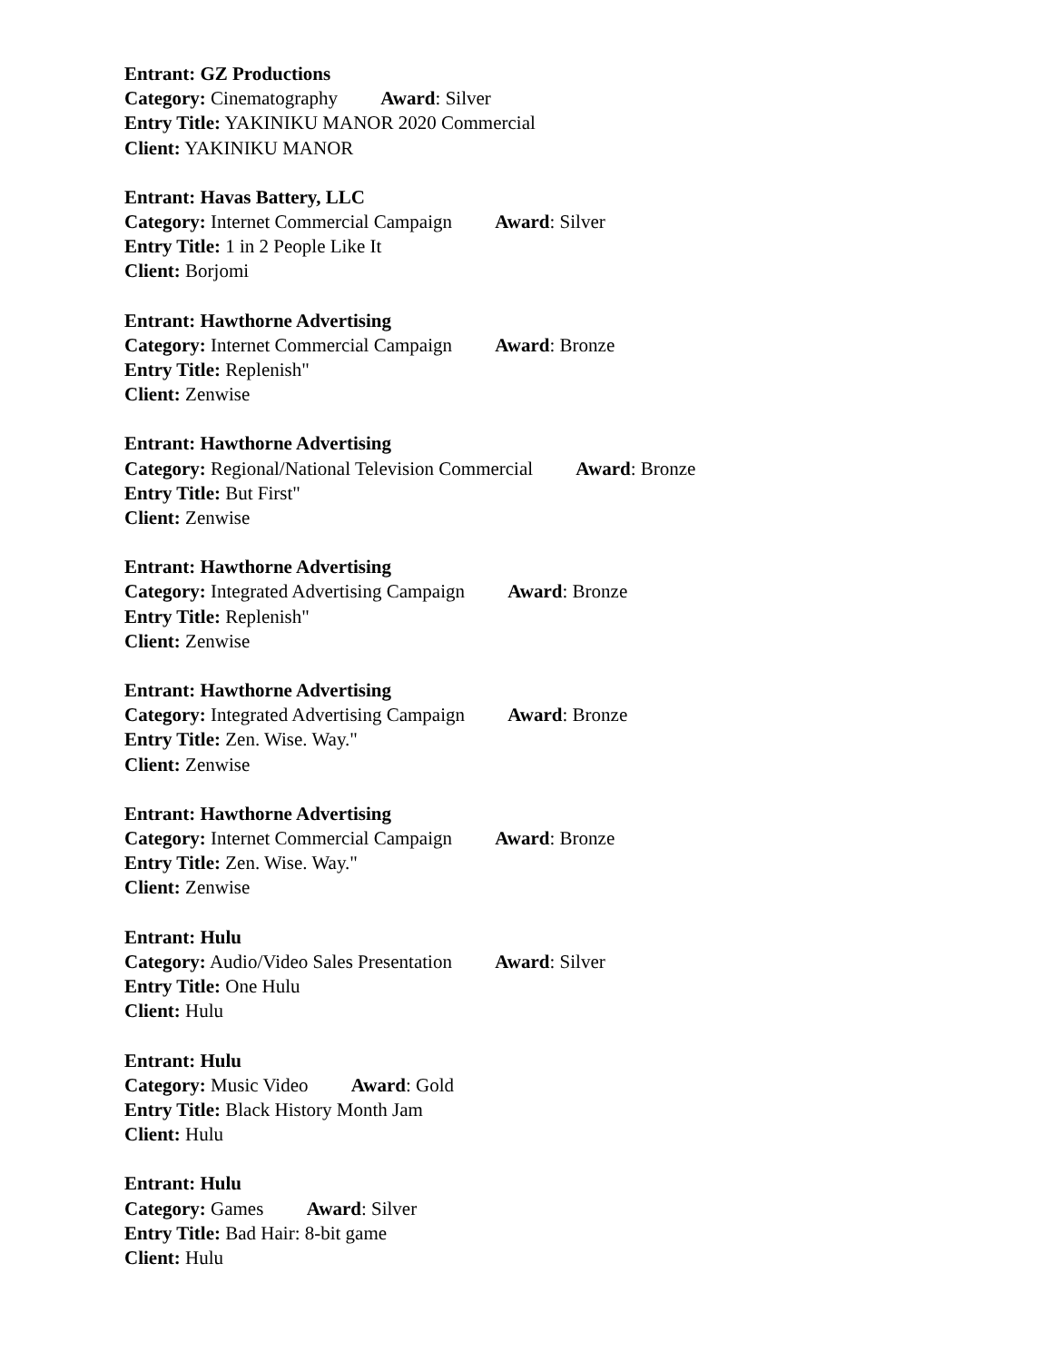Entrant: GZ Productions
Category: Cinematography Award: Silver
Entry Title: YAKINIKU MANOR 2020 Commercial
Client: YAKINIKU MANOR
Entrant: Havas Battery, LLC
Category: Internet Commercial Campaign Award: Silver
Entry Title: 1 in 2 People Like It
Client: Borjomi
Entrant: Hawthorne Advertising
Category: Internet Commercial Campaign Award: Bronze
Entry Title: Replenish"
Client: Zenwise
Entrant: Hawthorne Advertising
Category: Regional/National Television Commercial Award: Bronze
Entry Title: But First"
Client: Zenwise
Entrant: Hawthorne Advertising
Category: Integrated Advertising Campaign Award: Bronze
Entry Title: Replenish"
Client: Zenwise
Entrant: Hawthorne Advertising
Category: Integrated Advertising Campaign Award: Bronze
Entry Title: Zen. Wise. Way."
Client: Zenwise
Entrant: Hawthorne Advertising
Category: Internet Commercial Campaign Award: Bronze
Entry Title: Zen. Wise. Way."
Client: Zenwise
Entrant: Hulu
Category: Audio/Video Sales Presentation Award: Silver
Entry Title: One Hulu
Client: Hulu
Entrant: Hulu
Category: Music Video Award: Gold
Entry Title: Black History Month Jam
Client: Hulu
Entrant: Hulu
Category: Games Award: Silver
Entry Title: Bad Hair: 8-bit game
Client: Hulu